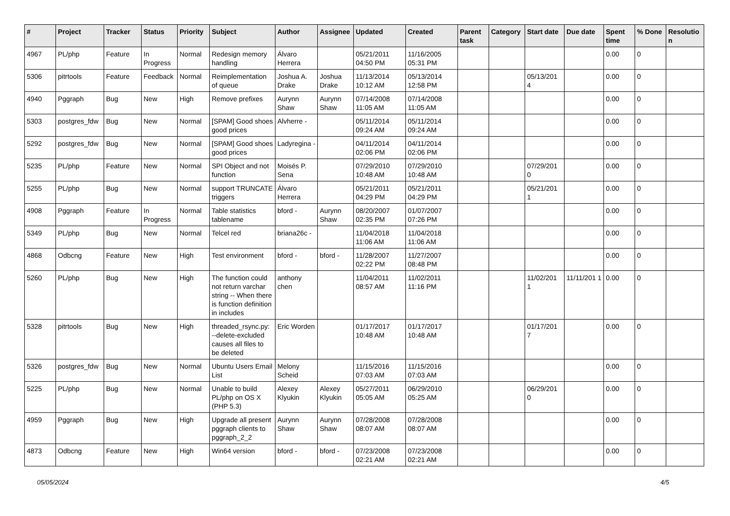| # | Project | Tracker | Status | Priority | Subject | Author | Assignee | Updated | Created | Parent task | Category | Start date | Due date | Spent time | % Done | Resolutio n |
| --- | --- | --- | --- | --- | --- | --- | --- | --- | --- | --- | --- | --- | --- | --- | --- | --- |
| 4967 | PL/php | Feature | In Progress | Normal | Redesign memory handling | Álvaro Herrera | | 05/21/2011 04:50 PM | 11/16/2005 05:31 PM | | | | | 0.00 | 0 | |
| 5306 | pitrtools | Feature | Feedback | Normal | Reimplementation of queue | Joshua A. Drake | Joshua Drake | 11/13/2014 10:12 AM | 05/13/2014 12:58 PM | | | 05/13/201 4 | | 0.00 | 0 | |
| 4940 | Pggraph | Bug | New | High | Remove prefixes | Aurynn Shaw | Aurynn Shaw | 07/14/2008 11:05 AM | 07/14/2008 11:05 AM | | | | | 0.00 | 0 | |
| 5303 | postgres_fdw | Bug | New | Normal | [SPAM] Good shoes good prices | Alvherre - | | 05/11/2014 09:24 AM | 05/11/2014 09:24 AM | | | | | 0.00 | 0 | |
| 5292 | postgres_fdw | Bug | New | Normal | [SPAM] Good shoes good prices | Ladyregina - | | 04/11/2014 02:06 PM | 04/11/2014 02:06 PM | | | | | 0.00 | 0 | |
| 5235 | PL/php | Feature | New | Normal | SPI Object and not function | Moisés P. Sena | | 07/29/2010 10:48 AM | 07/29/2010 10:48 AM | | | 07/29/201 0 | | 0.00 | 0 | |
| 5255 | PL/php | Bug | New | Normal | support TRUNCATE triggers | Álvaro Herrera | | 05/21/2011 04:29 PM | 05/21/2011 04:29 PM | | | 05/21/201 1 | | 0.00 | 0 | |
| 4908 | Pggraph | Feature | In Progress | Normal | Table statistics tablename | bford - | Aurynn Shaw | 08/20/2007 02:35 PM | 01/07/2007 07:26 PM | | | | | 0.00 | 0 | |
| 5349 | PL/php | Bug | New | Normal | Telcel red | briana26c - | | 11/04/2018 11:06 AM | 11/04/2018 11:06 AM | | | | | 0.00 | 0 | |
| 4868 | Odbcng | Feature | New | High | Test environment | bford - | bford - | 11/28/2007 02:22 PM | 11/27/2007 08:48 PM | | | | | 0.00 | 0 | |
| 5260 | PL/php | Bug | New | High | The function could not return varchar string -- When there is function definition in includes | anthony chen | | 11/04/2011 08:57 AM | 11/02/2011 11:16 PM | | | 11/02/201 1 | 11/11/201 1 | 0.00 | 0 | |
| 5328 | pitrtools | Bug | New | High | threaded_rsync.py: --delete-excluded causes all files to be deleted | Eric Worden | | 01/17/2017 10:48 AM | 01/17/2017 10:48 AM | | | 01/17/201 7 | | 0.00 | 0 | |
| 5326 | postgres_fdw | Bug | New | Normal | Ubuntu Users Email List | Melony Scheid | | 11/15/2016 07:03 AM | 11/15/2016 07:03 AM | | | | | 0.00 | 0 | |
| 5225 | PL/php | Bug | New | Normal | Unable to build PL/php on OS X (PHP 5.3) | Alexey Klyukin | Alexey Klyukin | 05/27/2011 05:05 AM | 06/29/2010 05:25 AM | | | 06/29/201 0 | | 0.00 | 0 | |
| 4959 | Pggraph | Bug | New | High | Upgrade all present pggraph clients to pggraph_2_2 | Aurynn Shaw | Aurynn Shaw | 07/28/2008 08:07 AM | 07/28/2008 08:07 AM | | | | | 0.00 | 0 | |
| 4873 | Odbcng | Feature | New | High | Win64 version | bford - | bford - | 07/23/2008 02:21 AM | 07/23/2008 02:21 AM | | | | | 0.00 | 0 | |
05/05/2024 4/5